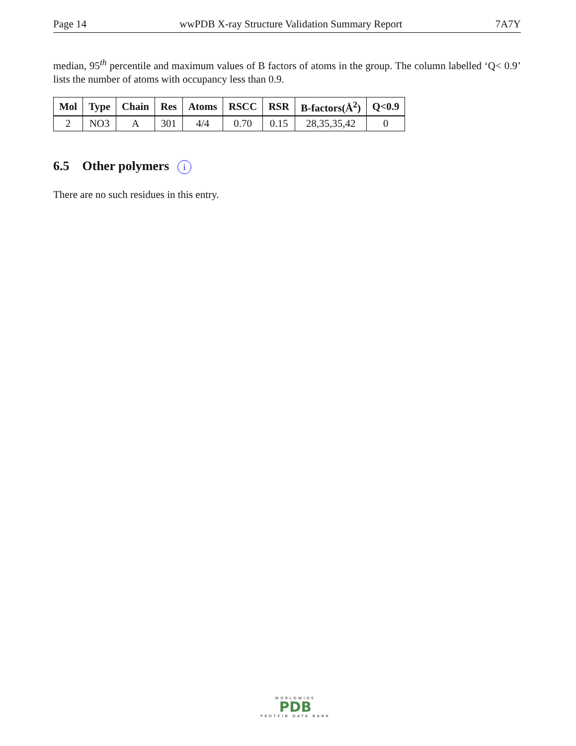Page 14 wwPDB X-ray Structure Validation Summary Report 7A7Y
median, 95<sup>th</sup> percentile and maximum values of B factors of atoms in the group. The column labelled ‘Q< 0.9’ lists the number of atoms with occupancy less than 0.9.
| Mol | Type | Chain | Res | Atoms | RSCC | RSR | B-factors(Å<sup>2</sup>) | Q<0.9 |
| --- | --- | --- | --- | --- | --- | --- | --- | --- |
| 2 | NO3 | A | 301 | 4/4 | 0.70 | 0.15 | 28,35,35,42 | 0 |
6.5 Other polymers i
There are no such residues in this entry.
WORLDWIDE
PDB
PROTEIN DATA BANK